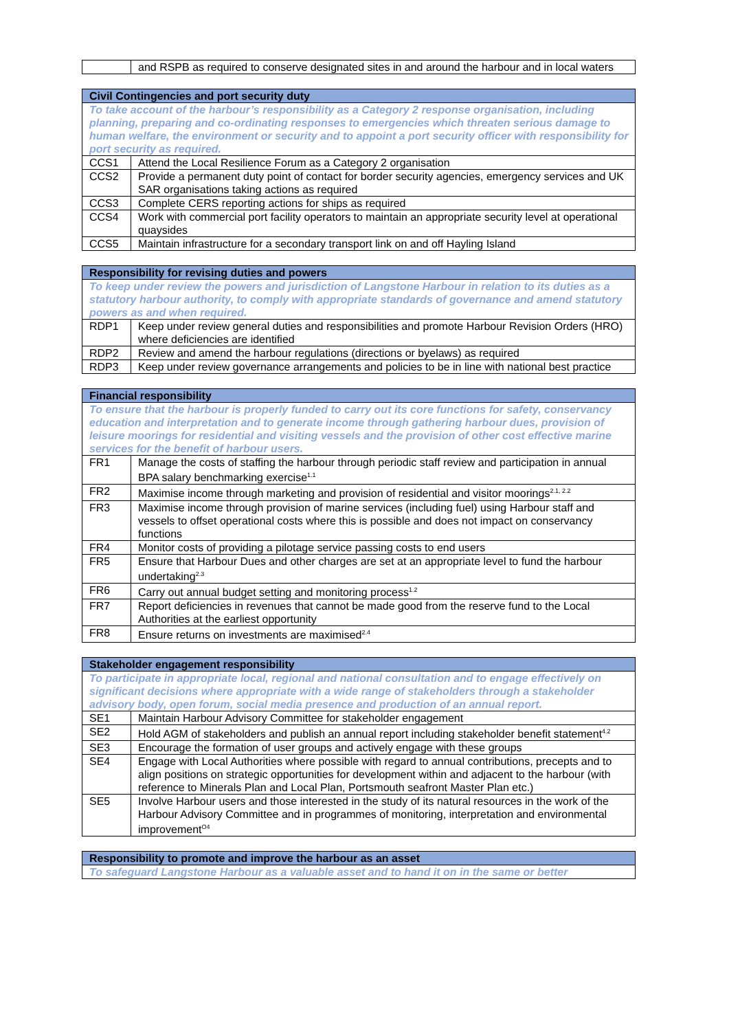| | and RSPB as required to conserve designated sites in and around the harbour and in local waters |
| Civil Contingencies and port security duty | |
| --- | --- |
| To take account of the harbour’s responsibility as a Category 2 response organisation, including planning, preparing and co-ordinating responses to emergencies which threaten serious damage to human welfare, the environment or security and to appoint a port security officer with responsibility for port security as required. | |
| CCS1 | Attend the Local Resilience Forum as a Category 2 organisation |
| CCS2 | Provide a permanent duty point of contact for border security agencies, emergency services and UK SAR organisations taking actions as required |
| CCS3 | Complete CERS reporting actions for ships as required |
| CCS4 | Work with commercial port facility operators to maintain an appropriate security level at operational quaysides |
| CCS5 | Maintain infrastructure for a secondary transport link on and off Hayling Island |
| Responsibility for revising duties and powers | |
| --- | --- |
| To keep under review the powers and jurisdiction of Langstone Harbour in relation to its duties as a statutory harbour authority, to comply with appropriate standards of governance and amend statutory powers as and when required. | |
| RDP1 | Keep under review general duties and responsibilities and promote Harbour Revision Orders (HRO) where deficiencies are identified |
| RDP2 | Review and amend the harbour regulations (directions or byelaws) as required |
| RDP3 | Keep under review governance arrangements and policies to be in line with national best practice |
| Financial responsibility | |
| --- | --- |
| To ensure that the harbour is properly funded to carry out its core functions for safety, conservancy education and interpretation and to generate income through gathering harbour dues, provision of leisure moorings for residential and visiting vessels and the provision of other cost effective marine services for the benefit of harbour users. | |
| FR1 | Manage the costs of staffing the harbour through periodic staff review and participation in annual BPA salary benchmarking exercise<sup>1.1</sup> |
| FR2 | Maximise income through marketing and provision of residential and visitor moorings<sup>2.1, 2.2</sup> |
| FR3 | Maximise income through provision of marine services (including fuel) using Harbour staff and vessels to offset operational costs where this is possible and does not impact on conservancy functions |
| FR4 | Monitor costs of providing a pilotage service passing costs to end users |
| FR5 | Ensure that Harbour Dues and other charges are set at an appropriate level to fund the harbour undertaking<sup>2.3</sup> |
| FR6 | Carry out annual budget setting and monitoring process<sup>1.2</sup> |
| FR7 | Report deficiencies in revenues that cannot be made good from the reserve fund to the Local Authorities at the earliest opportunity |
| FR8 | Ensure returns on investments are maximised<sup>2.4</sup> |
| Stakeholder engagement responsibility | |
| --- | --- |
| To participate in appropriate local, regional and national consultation and to engage effectively on significant decisions where appropriate with a wide range of stakeholders through a stakeholder advisory body, open forum, social media presence and production of an annual report. | |
| SE1 | Maintain Harbour Advisory Committee for stakeholder engagement |
| SE2 | Hold AGM of stakeholders and publish an annual report including stakeholder benefit statement<sup>4.2</sup> |
| SE3 | Encourage the formation of user groups and actively engage with these groups |
| SE4 | Engage with Local Authorities where possible with regard to annual contributions, precepts and to align positions on strategic opportunities for development within and adjacent to the harbour (with reference to Minerals Plan and Local Plan, Portsmouth seafront Master Plan etc.) |
| SE5 | Involve Harbour users and those interested in the study of its natural resources in the work of the Harbour Advisory Committee and in programmes of monitoring, interpretation and environmental improvement<sup>O4</sup> |
| Responsibility to promote and improve the harbour as an asset |
| --- |
| To safeguard Langstone Harbour as a valuable asset and to hand it on in the same or better |